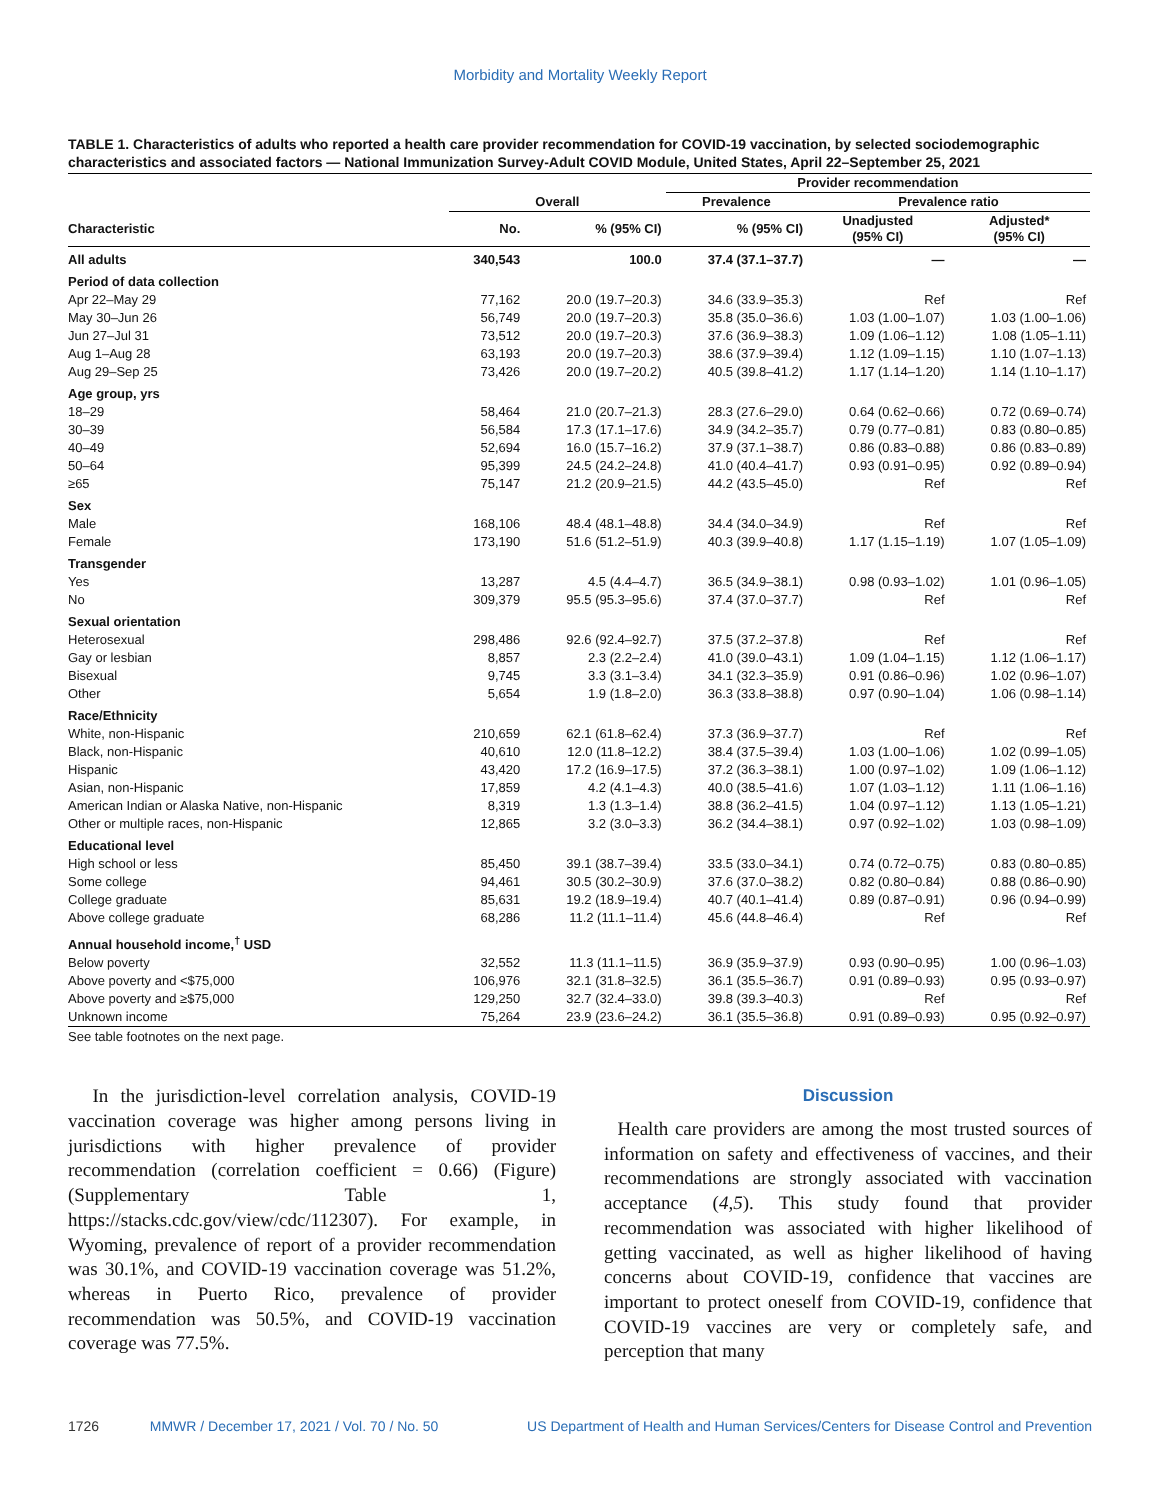Morbidity and Mortality Weekly Report
TABLE 1. Characteristics of adults who reported a health care provider recommendation for COVID-19 vaccination, by selected sociodemographic characteristics and associated factors — National Immunization Survey-Adult COVID Module, United States, April 22–September 25, 2021
| | | | Provider recommendation | | |
| --- | --- | --- | --- | --- | --- |
| | Overall | | Prevalence | Prevalence ratio | |
| Characteristic | No. | % (95% CI) | % (95% CI) | Unadjusted (95% CI) | Adjusted* (95% CI) |
| All adults | 340,543 | 100.0 | 37.4 (37.1–37.7) | — | — |
| Period of data collection | | | | | |
| Apr 22–May 29 | 77,162 | 20.0 (19.7–20.3) | 34.6 (33.9–35.3) | Ref | Ref |
| May 30–Jun 26 | 56,749 | 20.0 (19.7–20.3) | 35.8 (35.0–36.6) | 1.03 (1.00–1.07) | 1.03 (1.00–1.06) |
| Jun 27–Jul 31 | 73,512 | 20.0 (19.7–20.3) | 37.6 (36.9–38.3) | 1.09 (1.06–1.12) | 1.08 (1.05–1.11) |
| Aug 1–Aug 28 | 63,193 | 20.0 (19.7–20.3) | 38.6 (37.9–39.4) | 1.12 (1.09–1.15) | 1.10 (1.07–1.13) |
| Aug 29–Sep 25 | 73,426 | 20.0 (19.7–20.2) | 40.5 (39.8–41.2) | 1.17 (1.14–1.20) | 1.14 (1.10–1.17) |
| Age group, yrs | | | | | |
| 18–29 | 58,464 | 21.0 (20.7–21.3) | 28.3 (27.6–29.0) | 0.64 (0.62–0.66) | 0.72 (0.69–0.74) |
| 30–39 | 56,584 | 17.3 (17.1–17.6) | 34.9 (34.2–35.7) | 0.79 (0.77–0.81) | 0.83 (0.80–0.85) |
| 40–49 | 52,694 | 16.0 (15.7–16.2) | 37.9 (37.1–38.7) | 0.86 (0.83–0.88) | 0.86 (0.83–0.89) |
| 50–64 | 95,399 | 24.5 (24.2–24.8) | 41.0 (40.4–41.7) | 0.93 (0.91–0.95) | 0.92 (0.89–0.94) |
| ≥65 | 75,147 | 21.2 (20.9–21.5) | 44.2 (43.5–45.0) | Ref | Ref |
| Sex | | | | | |
| Male | 168,106 | 48.4 (48.1–48.8) | 34.4 (34.0–34.9) | Ref | Ref |
| Female | 173,190 | 51.6 (51.2–51.9) | 40.3 (39.9–40.8) | 1.17 (1.15–1.19) | 1.07 (1.05–1.09) |
| Transgender | | | | | |
| Yes | 13,287 | 4.5 (4.4–4.7) | 36.5 (34.9–38.1) | 0.98 (0.93–1.02) | 1.01 (0.96–1.05) |
| No | 309,379 | 95.5 (95.3–95.6) | 37.4 (37.0–37.7) | Ref | Ref |
| Sexual orientation | | | | | |
| Heterosexual | 298,486 | 92.6 (92.4–92.7) | 37.5 (37.2–37.8) | Ref | Ref |
| Gay or lesbian | 8,857 | 2.3 (2.2–2.4) | 41.0 (39.0–43.1) | 1.09 (1.04–1.15) | 1.12 (1.06–1.17) |
| Bisexual | 9,745 | 3.3 (3.1–3.4) | 34.1 (32.3–35.9) | 0.91 (0.86–0.96) | 1.02 (0.96–1.07) |
| Other | 5,654 | 1.9 (1.8–2.0) | 36.3 (33.8–38.8) | 0.97 (0.90–1.04) | 1.06 (0.98–1.14) |
| Race/Ethnicity | | | | | |
| White, non-Hispanic | 210,659 | 62.1 (61.8–62.4) | 37.3 (36.9–37.7) | Ref | Ref |
| Black, non-Hispanic | 40,610 | 12.0 (11.8–12.2) | 38.4 (37.5–39.4) | 1.03 (1.00–1.06) | 1.02 (0.99–1.05) |
| Hispanic | 43,420 | 17.2 (16.9–17.5) | 37.2 (36.3–38.1) | 1.00 (0.97–1.02) | 1.09 (1.06–1.12) |
| Asian, non-Hispanic | 17,859 | 4.2 (4.1–4.3) | 40.0 (38.5–41.6) | 1.07 (1.03–1.12) | 1.11 (1.06–1.16) |
| American Indian or Alaska Native, non-Hispanic | 8,319 | 1.3 (1.3–1.4) | 38.8 (36.2–41.5) | 1.04 (0.97–1.12) | 1.13 (1.05–1.21) |
| Other or multiple races, non-Hispanic | 12,865 | 3.2 (3.0–3.3) | 36.2 (34.4–38.1) | 0.97 (0.92–1.02) | 1.03 (0.98–1.09) |
| Educational level | | | | | |
| High school or less | 85,450 | 39.1 (38.7–39.4) | 33.5 (33.0–34.1) | 0.74 (0.72–0.75) | 0.83 (0.80–0.85) |
| Some college | 94,461 | 30.5 (30.2–30.9) | 37.6 (37.0–38.2) | 0.82 (0.80–0.84) | 0.88 (0.86–0.90) |
| College graduate | 85,631 | 19.2 (18.9–19.4) | 40.7 (40.1–41.4) | 0.89 (0.87–0.91) | 0.96 (0.94–0.99) |
| Above college graduate | 68,286 | 11.2 (11.1–11.4) | 45.6 (44.8–46.4) | Ref | Ref |
| Annual household income,<sup>†</sup> USD | | | | | |
| Below poverty | 32,552 | 11.3 (11.1–11.5) | 36.9 (35.9–37.9) | 0.93 (0.90–0.95) | 1.00 (0.96–1.03) |
| Above poverty and <$75,000 | 106,976 | 32.1 (31.8–32.5) | 36.1 (35.5–36.7) | 0.91 (0.89–0.93) | 0.95 (0.93–0.97) |
| Above poverty and ≥$75,000 | 129,250 | 32.7 (32.4–33.0) | 39.8 (39.3–40.3) | Ref | Ref |
| Unknown income | 75,264 | 23.9 (23.6–24.2) | 36.1 (35.5–36.8) | 0.91 (0.89–0.93) | 0.95 (0.92–0.97) |
See table footnotes on the next page.
In the jurisdiction-level correlation analysis, COVID-19 vaccination coverage was higher among persons living in jurisdictions with higher prevalence of provider recommendation (correlation coefficient = 0.66) (Figure) (Supplementary Table 1, https://stacks.cdc.gov/view/cdc/112307). For example, in Wyoming, prevalence of report of a provider recommendation was 30.1%, and COVID-19 vaccination coverage was 51.2%, whereas in Puerto Rico, prevalence of provider recommendation was 50.5%, and COVID-19 vaccination coverage was 77.5%.
Discussion
Health care providers are among the most trusted sources of information on safety and effectiveness of vaccines, and their recommendations are strongly associated with vaccination acceptance (4,5). This study found that provider recommendation was associated with higher likelihood of getting vaccinated, as well as higher likelihood of having concerns about COVID-19, confidence that vaccines are important to protect oneself from COVID-19, confidence that COVID-19 vaccines are very or completely safe, and perception that many
1726 MMWR / December 17, 2021 / Vol. 70 / No. 50 US Department of Health and Human Services/Centers for Disease Control and Prevention